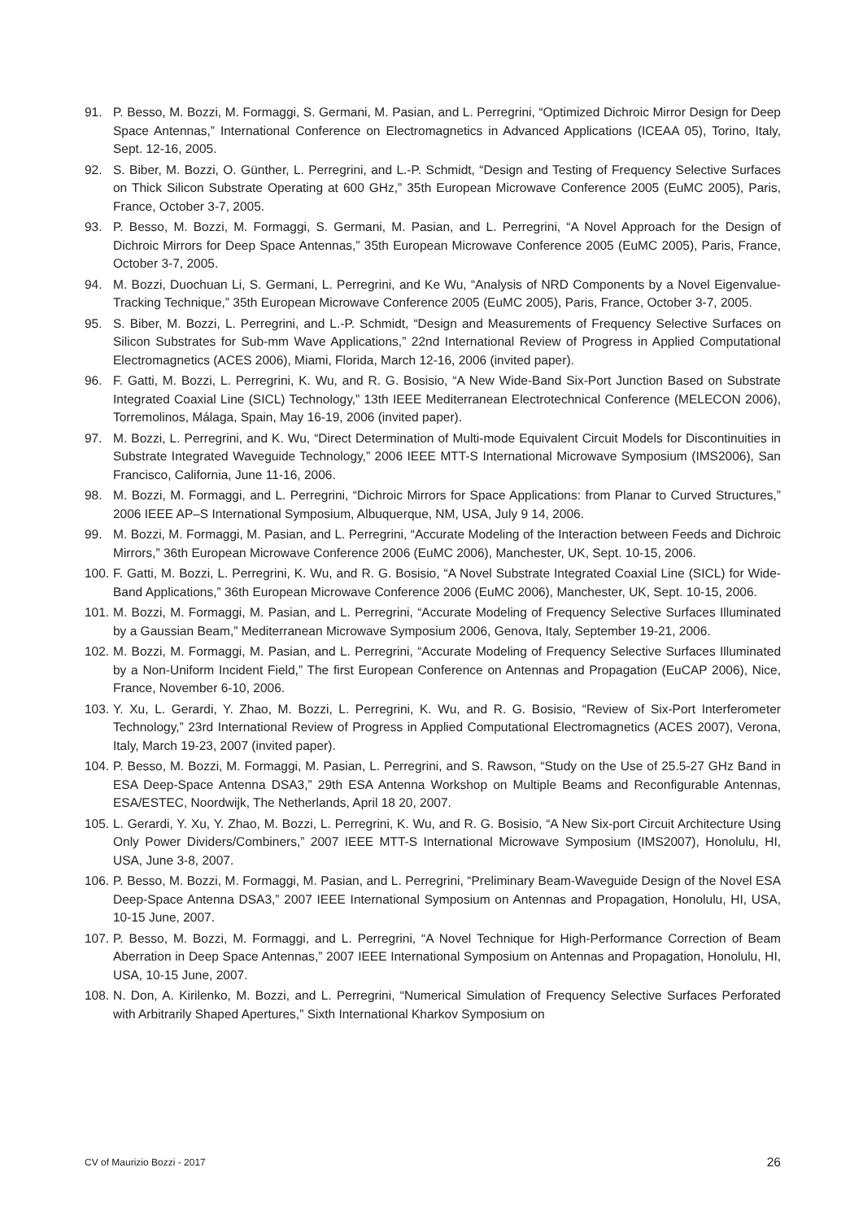91. P. Besso, M. Bozzi, M. Formaggi, S. Germani, M. Pasian, and L. Perregrini, “Optimized Dichroic Mirror Design for Deep Space Antennas,” International Conference on Electromagnetics in Advanced Applications (ICEAA 05), Torino, Italy, Sept. 12-16, 2005.
92. S. Biber, M. Bozzi, O. Günther, L. Perregrini, and L.-P. Schmidt, “Design and Testing of Frequency Selective Surfaces on Thick Silicon Substrate Operating at 600 GHz,” 35th European Microwave Conference 2005 (EuMC 2005), Paris, France, October 3-7, 2005.
93. P. Besso, M. Bozzi, M. Formaggi, S. Germani, M. Pasian, and L. Perregrini, “A Novel Approach for the Design of Dichroic Mirrors for Deep Space Antennas,” 35th European Microwave Conference 2005 (EuMC 2005), Paris, France, October 3-7, 2005.
94. M. Bozzi, Duochuan Li, S. Germani, L. Perregrini, and Ke Wu, “Analysis of NRD Components by a Novel Eigenvalue-Tracking Technique,” 35th European Microwave Conference 2005 (EuMC 2005), Paris, France, October 3-7, 2005.
95. S. Biber, M. Bozzi, L. Perregrini, and L.-P. Schmidt, “Design and Measurements of Frequency Selective Surfaces on Silicon Substrates for Sub-mm Wave Applications,” 22nd International Review of Progress in Applied Computational Electromagnetics (ACES 2006), Miami, Florida, March 12-16, 2006 (invited paper).
96. F. Gatti, M. Bozzi, L. Perregrini, K. Wu, and R. G. Bosisio, “A New Wide-Band Six-Port Junction Based on Substrate Integrated Coaxial Line (SICL) Technology,” 13th IEEE Mediterranean Electrotechnical Conference (MELECON 2006), Torremolinos, Málaga, Spain, May 16-19, 2006 (invited paper).
97. M. Bozzi, L. Perregrini, and K. Wu, “Direct Determination of Multi-mode Equivalent Circuit Models for Discontinuities in Substrate Integrated Waveguide Technology,” 2006 IEEE MTT-S International Microwave Symposium (IMS2006), San Francisco, California, June 11-16, 2006.
98. M. Bozzi, M. Formaggi, and L. Perregrini, “Dichroic Mirrors for Space Applications: from Planar to Curved Structures,” 2006 IEEE AP–S International Symposium, Albuquerque, NM, USA, July 9 14, 2006.
99. M. Bozzi, M. Formaggi, M. Pasian, and L. Perregrini, “Accurate Modeling of the Interaction between Feeds and Dichroic Mirrors,” 36th European Microwave Conference 2006 (EuMC 2006), Manchester, UK, Sept. 10-15, 2006.
100. F. Gatti, M. Bozzi, L. Perregrini, K. Wu, and R. G. Bosisio, “A Novel Substrate Integrated Coaxial Line (SICL) for Wide-Band Applications,” 36th European Microwave Conference 2006 (EuMC 2006), Manchester, UK, Sept. 10-15, 2006.
101. M. Bozzi, M. Formaggi, M. Pasian, and L. Perregrini, “Accurate Modeling of Frequency Selective Surfaces Illuminated by a Gaussian Beam,” Mediterranean Microwave Symposium 2006, Genova, Italy, September 19-21, 2006.
102. M. Bozzi, M. Formaggi, M. Pasian, and L. Perregrini, “Accurate Modeling of Frequency Selective Surfaces Illuminated by a Non-Uniform Incident Field,” The first European Conference on Antennas and Propagation (EuCAP 2006), Nice, France, November 6-10, 2006.
103. Y. Xu, L. Gerardi, Y. Zhao, M. Bozzi, L. Perregrini, K. Wu, and R. G. Bosisio, “Review of Six-Port Interferometer Technology,” 23rd International Review of Progress in Applied Computational Electromagnetics (ACES 2007), Verona, Italy, March 19-23, 2007 (invited paper).
104. P. Besso, M. Bozzi, M. Formaggi, M. Pasian, L. Perregrini, and S. Rawson, “Study on the Use of 25.5-27 GHz Band in ESA Deep-Space Antenna DSA3,” 29th ESA Antenna Workshop on Multiple Beams and Reconfigurable Antennas, ESA/ESTEC, Noordwijk, The Netherlands, April 18 20, 2007.
105. L. Gerardi, Y. Xu, Y. Zhao, M. Bozzi, L. Perregrini, K. Wu, and R. G. Bosisio, “A New Six-port Circuit Architecture Using Only Power Dividers/Combiners,” 2007 IEEE MTT-S International Microwave Symposium (IMS2007), Honolulu, HI, USA, June 3-8, 2007.
106. P. Besso, M. Bozzi, M. Formaggi, M. Pasian, and L. Perregrini, “Preliminary Beam-Waveguide Design of the Novel ESA Deep-Space Antenna DSA3,” 2007 IEEE International Symposium on Antennas and Propagation, Honolulu, HI, USA, 10-15 June, 2007.
107. P. Besso, M. Bozzi, M. Formaggi, and L. Perregrini, “A Novel Technique for High-Performance Correction of Beam Aberration in Deep Space Antennas,” 2007 IEEE International Symposium on Antennas and Propagation, Honolulu, HI, USA, 10-15 June, 2007.
108. N. Don, A. Kirilenko, M. Bozzi, and L. Perregrini, “Numerical Simulation of Frequency Selective Surfaces Perforated with Arbitrarily Shaped Apertures,” Sixth International Kharkov Symposium on
CV of Maurizio Bozzi - 2017 26